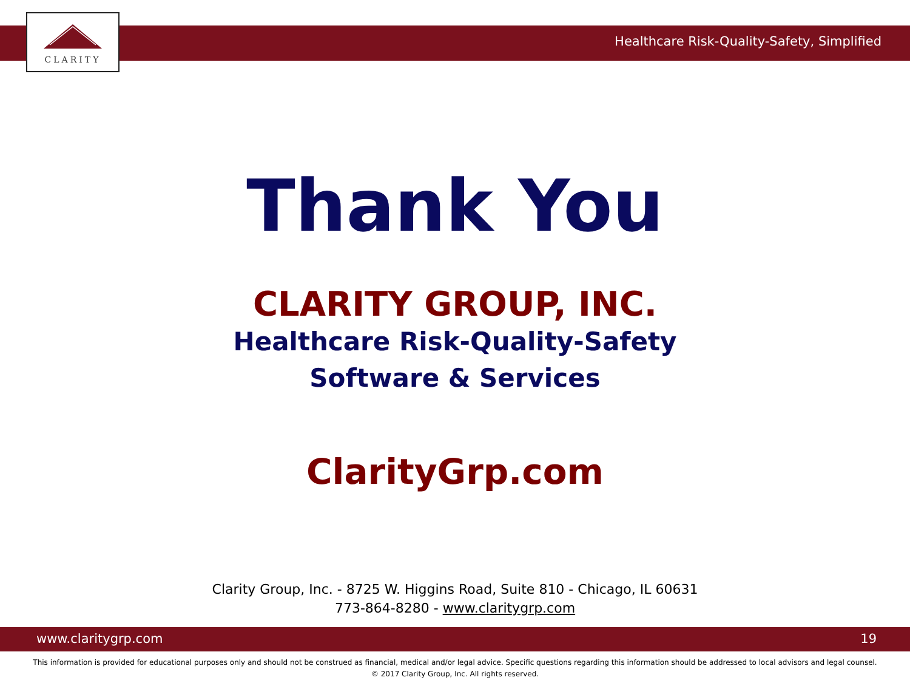Healthcare Risk-Quality-Safety, Simplified
CLARITY
Thank You
CLARITY GROUP, INC.
Healthcare Risk-Quality-Safety
Software & Services
ClarityGrp.com
Clarity Group, Inc. - 8725 W. Higgins Road, Suite 810 - Chicago, IL 60631
773-864-8280 - www.claritygrp.com
www.claritygrp.com 19
This information is provided for educational purposes only and should not be construed as financial, medical and/or legal advice. Specific questions regarding this information should be addressed to local advisors and legal counsel.
© 2017 Clarity Group, Inc. All rights reserved.